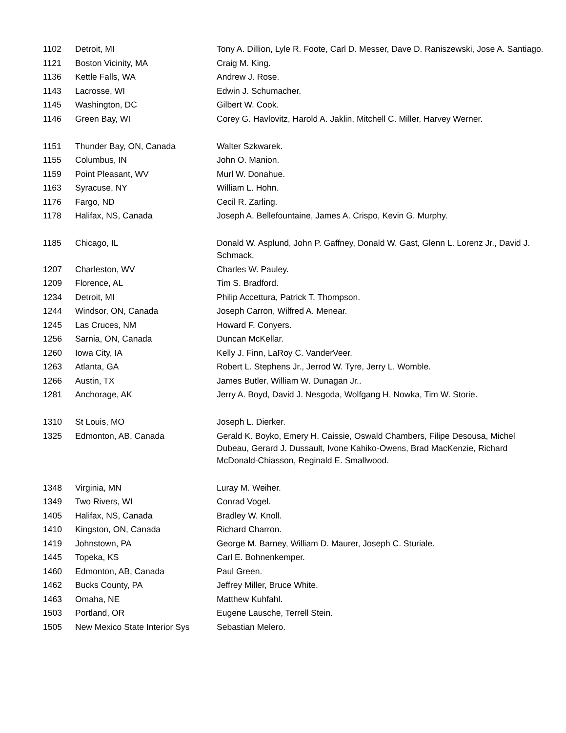| 1102 | Detroit, MI | Tony A. Dillion, Lyle R. Foote, Carl D. Messer, Dave D. Raniszewski, Jose A. Santiago. |
| 1121 | Boston Vicinity, MA | Craig M. King. |
| 1136 | Kettle Falls, WA | Andrew J. Rose. |
| 1143 | Lacrosse, WI | Edwin J. Schumacher. |
| 1145 | Washington, DC | Gilbert W. Cook. |
| 1146 | Green Bay, WI | Corey G. Havlovitz, Harold A. Jaklin, Mitchell C. Miller, Harvey Werner. |
| 1151 | Thunder Bay, ON, Canada | Walter Szkwarek. |
| 1155 | Columbus, IN | John O. Manion. |
| 1159 | Point Pleasant, WV | Murl W. Donahue. |
| 1163 | Syracuse, NY | William L. Hohn. |
| 1176 | Fargo, ND | Cecil R. Zarling. |
| 1178 | Halifax, NS, Canada | Joseph A. Bellefountaine, James A. Crispo, Kevin G. Murphy. |
| 1185 | Chicago, IL | Donald W. Asplund, John P. Gaffney, Donald W. Gast, Glenn L. Lorenz Jr., David J. Schmack. |
| 1207 | Charleston, WV | Charles W. Pauley. |
| 1209 | Florence, AL | Tim S. Bradford. |
| 1234 | Detroit, MI | Philip Accettura, Patrick T. Thompson. |
| 1244 | Windsor, ON, Canada | Joseph Carron, Wilfred A. Menear. |
| 1245 | Las Cruces, NM | Howard F. Conyers. |
| 1256 | Sarnia, ON, Canada | Duncan McKellar. |
| 1260 | Iowa City, IA | Kelly J. Finn, LaRoy C. VanderVeer. |
| 1263 | Atlanta, GA | Robert L. Stephens Jr., Jerrod W. Tyre, Jerry L. Womble. |
| 1266 | Austin, TX | James Butler, William W. Dunagan Jr.. |
| 1281 | Anchorage, AK | Jerry A. Boyd, David J. Nesgoda, Wolfgang H. Nowka, Tim W. Storie. |
| 1310 | St Louis, MO | Joseph L. Dierker. |
| 1325 | Edmonton, AB, Canada | Gerald K. Boyko, Emery H. Caissie, Oswald Chambers, Filipe Desousa, Michel Dubeau, Gerard J. Dussault, Ivone Kahiko-Owens, Brad MacKenzie, Richard McDonald-Chiasson, Reginald E. Smallwood. |
| 1348 | Virginia, MN | Luray M. Weiher. |
| 1349 | Two Rivers, WI | Conrad Vogel. |
| 1405 | Halifax, NS, Canada | Bradley W. Knoll. |
| 1410 | Kingston, ON, Canada | Richard Charron. |
| 1419 | Johnstown, PA | George M. Barney, William D. Maurer, Joseph C. Sturiale. |
| 1445 | Topeka, KS | Carl E. Bohnenkemper. |
| 1460 | Edmonton, AB, Canada | Paul Green. |
| 1462 | Bucks County, PA | Jeffrey Miller, Bruce White. |
| 1463 | Omaha, NE | Matthew Kuhfahl. |
| 1503 | Portland, OR | Eugene Lausche, Terrell Stein. |
| 1505 | New Mexico State Interior Sys | Sebastian Melero. |